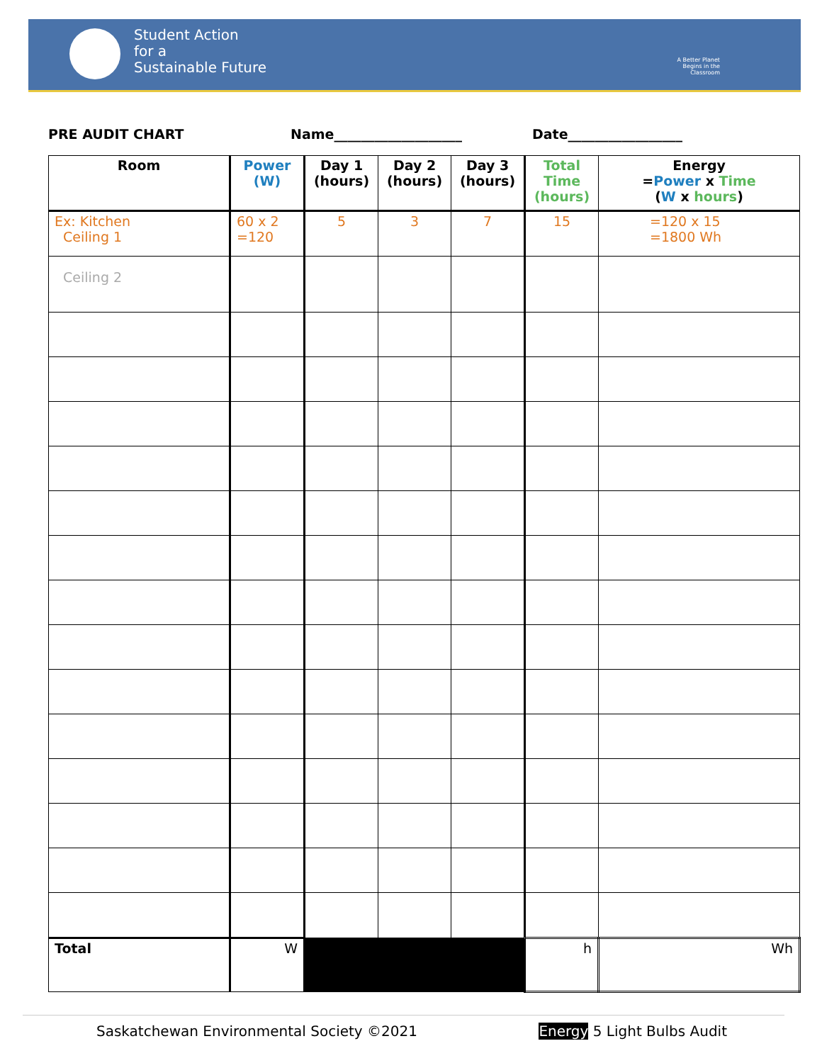Student Action
for a
Sustainable Future
A Better Planet Begins in the Classroom
PRE AUDIT CHART Name___________________ Date_________________
| Room | Power (W) | Day 1 (hours) | Day 2 (hours) | Day 3 (hours) | Total Time (hours) | Energy = Power x Time ( W x hours ) |
| --- | --- | --- | --- | --- | --- | --- |
| Ex: Kitchen Ceiling 1 | 60 x 2 =120 | 5 | 3 | 7 | 15 | =120 x 15 =1800 Wh |
| Ceiling 2 | | | | | | |
| Total | W | | | | h | Wh |
Saskatchewan Environmental Society ©2021 Energy 5 Light Bulbs Audit